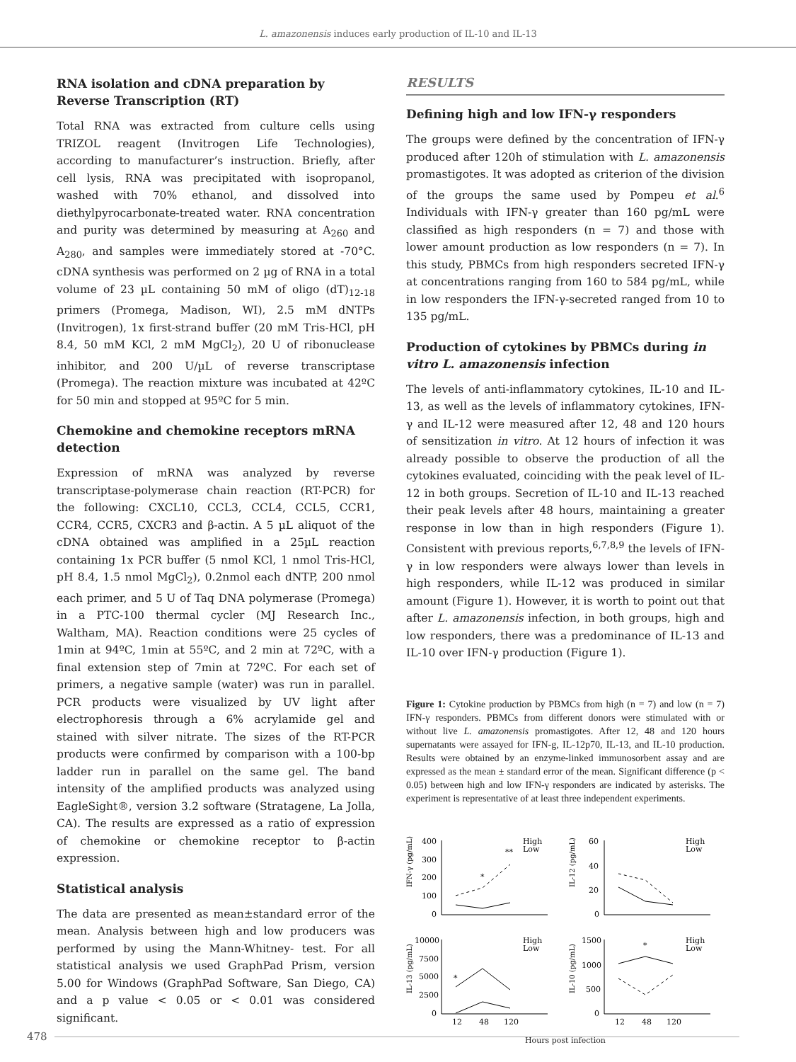L. amazonensis induces early production of IL-10 and IL-13
RNA isolation and cDNA preparation by Reverse Transcription (RT)
Total RNA was extracted from culture cells using TRIZOL reagent (Invitrogen Life Technologies), according to manufacturer’s instruction. Briefly, after cell lysis, RNA was precipitated with isopropanol, washed with 70% ethanol, and dissolved into diethylpyrocarbonate-treated water. RNA concentration and purity was determined by measuring at A<sub>260</sub> and A<sub>280</sub>, and samples were immediately stored at -70°C. cDNA synthesis was performed on 2 µg of RNA in a total volume of 23 µL containing 50 mM of oligo (dT)<sub>12-18</sub> primers (Promega, Madison, WI), 2.5 mM dNTPs (Invitrogen), 1x first-strand buffer (20 mM Tris-HCl, pH 8.4, 50 mM KCl, 2 mM MgCl<sub>2</sub>), 20 U of ribonuclease inhibitor, and 200 U/µL of reverse transcriptase (Promega). The reaction mixture was incubated at 42ºC for 50 min and stopped at 95ºC for 5 min.
Chemokine and chemokine receptors mRNA detection
Expression of mRNA was analyzed by reverse transcriptase-polymerase chain reaction (RT-PCR) for the following: CXCL10, CCL3, CCL4, CCL5, CCR1, CCR4, CCR5, CXCR3 and β-actin. A 5 µL aliquot of the cDNA obtained was amplified in a 25µL reaction containing 1x PCR buffer (5 nmol KCl, 1 nmol Tris-HCl, pH 8.4, 1.5 nmol MgCl<sub>2</sub>), 0.2nmol each dNTP, 200 nmol each primer, and 5 U of Taq DNA polymerase (Promega) in a PTC-100 thermal cycler (MJ Research Inc., Waltham, MA). Reaction conditions were 25 cycles of 1min at 94ºC, 1min at 55ºC, and 2 min at 72ºC, with a final extension step of 7min at 72ºC. For each set of primers, a negative sample (water) was run in parallel. PCR products were visualized by UV light after electrophoresis through a 6% acrylamide gel and stained with silver nitrate. The sizes of the RT-PCR products were confirmed by comparison with a 100-bp ladder run in parallel on the same gel. The band intensity of the amplified products was analyzed using EagleSight®, version 3.2 software (Stratagene, La Jolla, CA). The results are expressed as a ratio of expression of chemokine or chemokine receptor to β-actin expression.
Statistical analysis
The data are presented as mean±standard error of the mean. Analysis between high and low producers was performed by using the Mann-Whitney- test. For all statistical analysis we used GraphPad Prism, version 5.00 for Windows (GraphPad Software, San Diego, CA) and a p value < 0.05 or < 0.01 was considered significant.
RESULTS
Defining high and low IFN-γ responders
The groups were defined by the concentration of IFN-γ produced after 120h of stimulation with L. amazonensis promastigotes. It was adopted as criterion of the division of the groups the same used by Pompeu et al.<sup>6</sup> Individuals with IFN-γ greater than 160 pg/mL were classified as high responders (n = 7) and those with lower amount production as low responders (n = 7). In this study, PBMCs from high responders secreted IFN-γ at concentrations ranging from 160 to 584 pg/mL, while in low responders the IFN-γ-secreted ranged from 10 to 135 pg/mL.
Production of cytokines by PBMCs during in vitro L. amazonensis infection
The levels of anti-inflammatory cytokines, IL-10 and IL-13, as well as the levels of inflammatory cytokines, IFN-γ and IL-12 were measured after 12, 48 and 120 hours of sensitization in vitro. At 12 hours of infection it was already possible to observe the production of all the cytokines evaluated, coinciding with the peak level of IL-12 in both groups. Secretion of IL-10 and IL-13 reached their peak levels after 48 hours, maintaining a greater response in low than in high responders (Figure 1). Consistent with previous reports,<sup>6,7,8,9</sup> the levels of IFN-γ in low responders were always lower than levels in high responders, while IL-12 was produced in similar amount (Figure 1). However, it is worth to point out that after L. amazonensis infection, in both groups, high and low responders, there was a predominance of IL-13 and IL-10 over IFN-γ production (Figure 1).
Figure 1: Cytokine production by PBMCs from high (n = 7) and low (n = 7) IFN-γ responders. PBMCs from different donors were stimulated with or without live L. amazonensis promastigotes. After 12, 48 and 120 hours supernatants were assayed for IFN-g, IL-12p70, IL-13, and IL-10 production. Results were obtained by an enzyme-linked immunosorbent assay and are expressed as the mean ± standard error of the mean. Significant difference (p < 0.05) between high and low IFN-γ responders are indicated by asterisks. The experiment is representative of at least three independent experiments.
IFN-γ (pg/mL)
400
300
200
100
0
*
**
High
Low
IL-12 (pg/mL)
60
40
20
0
High
Low
IL-13 (pg/mL)
10000
7500
5000
2500
0
*
High
Low
12
48
120
IL-10 (pg/mL)
1500
1000
500
0
*
High
Low
12
48
120
Hours post infection
478